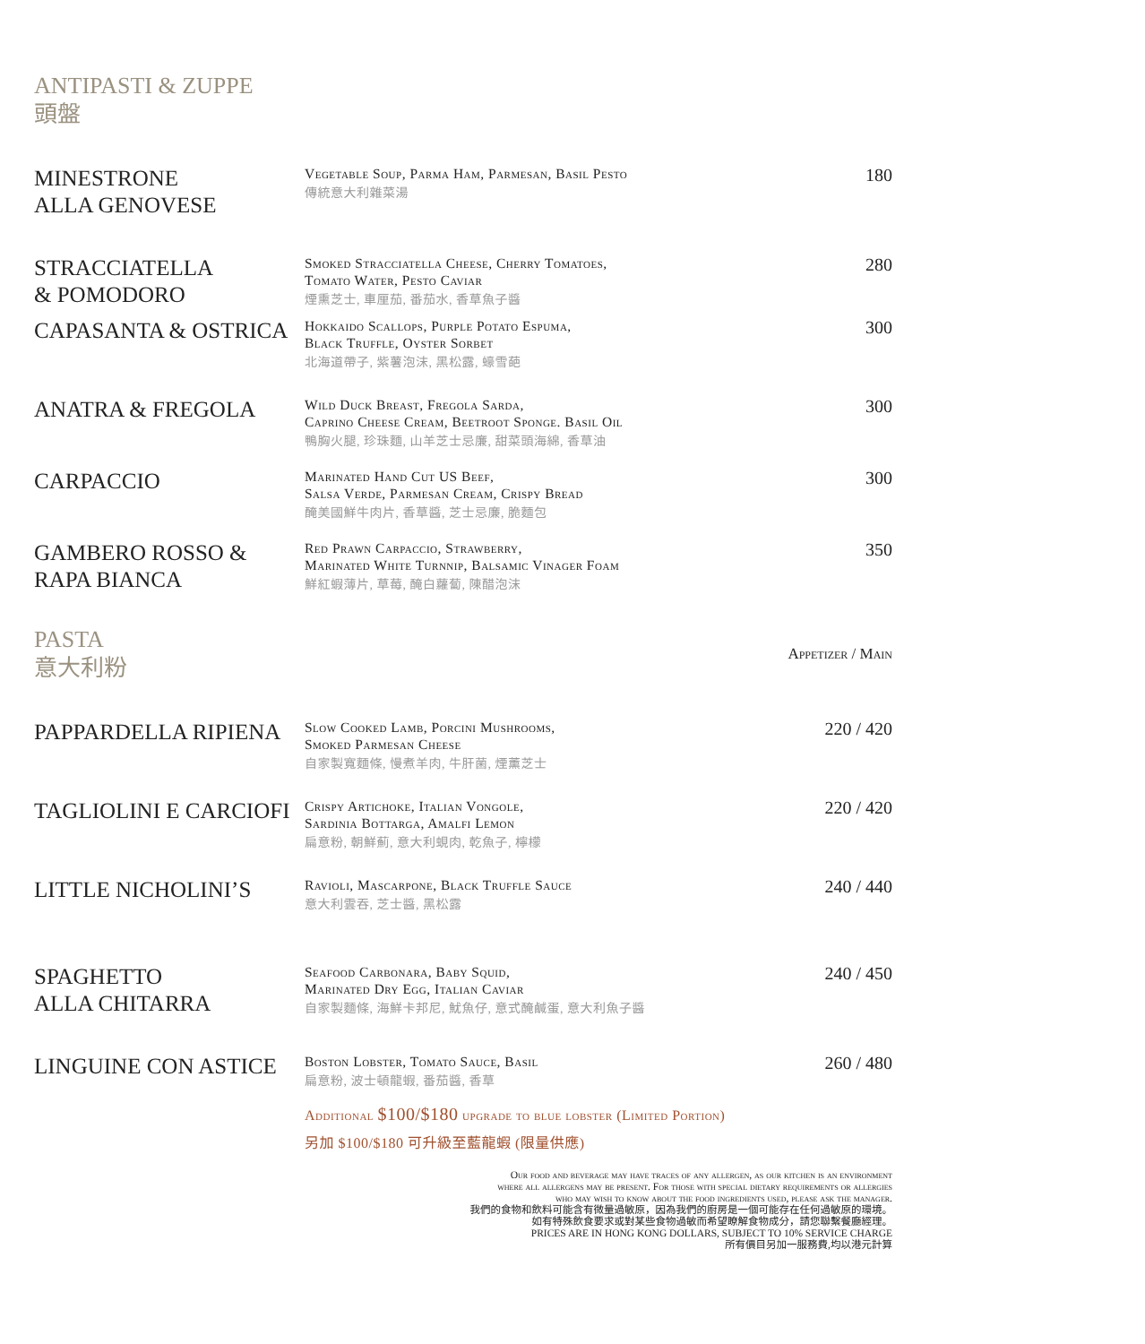ANTIPASTI & ZUPPE
頭盤
MINESTRONE
ALLA GENOVESE
Vegetable Soup, Parma Ham, Parmesan, Basil Pesto
傳統意大利雜菜湯
180
STRACCIATELLA
& POMODORO
Smoked Stracciatella Cheese, Cherry Tomatoes,
Tomato Water, Pesto Caviar
煙熏芝士, 車厘茄, 番茄水, 香草魚子醬
280
CAPASANTA & OSTRICA
Hokkaido Scallops, Purple Potato Espuma,
Black Truffle, Oyster Sorbet
北海道帶子, 紫薯泡沫, 黑松露, 蠔雪葩
300
ANATRA & FREGOLA
Wild Duck Breast, Fregola Sarda,
Caprino Cheese Cream, Beetroot Sponge. Basil Oil
鴨胸火腿, 珍珠麵, 山羊芝士忌廉, 甜菜頭海綿, 香草油
300
CARPACCIO
Marinated Hand Cut US Beef,
Salsa Verde, Parmesan Cream, Crispy Bread
醃美國鮮牛肉片, 香草醬, 芝士忌廉, 脆麵包
300
GAMBERO ROSSO &
RAPA BIANCA
Red Prawn Carpaccio, Strawberry,
Marinated White Turnnip, Balsamic Vinager Foam
鮮紅蝦薄片, 草莓, 醃白蘿蔔, 陳醋泡沫
350
PASTA
意大利粉
Appetizer / Main
PAPPARDELLA RIPIENA
Slow Cooked Lamb, Porcini Mushrooms,
Smoked Parmesan Cheese
自家製寬麵條, 慢煮羊肉, 牛肝菌, 煙薰芝士
220 / 420
TAGLIOLINI E CARCIOFI
Crispy Artichoke, Italian Vongole,
Sardinia Bottarga, Amalfi Lemon
扁意粉, 朝鮮薊, 意大利蜆肉, 乾魚子, 檸檬
220 / 420
LITTLE NICHOLINI’S
Ravioli, Mascarpone, Black Truffle Sauce
意大利雲吞, 芝士醬, 黑松露
240 / 440
SPAGHETTO
ALLA CHITARRA
Seafood Carbonara, Baby Squid,
Marinated Dry Egg, Italian Caviar
自家製麵條, 海鮮卡邦尼, 魷魚仔, 意式醃鹹蛋, 意大利魚子醬
240 / 450
LINGUINE CON ASTICE
Boston Lobster, Tomato Sauce, Basil
扁意粉, 波士頓龍蝦, 番茄醬, 香草
Additional $100/$180 upgrade to blue lobster (Limited Portion)
另加 $100/$180 可升級至藍龍蝦 (限量供應)
260 / 480
Our food and beverage may have traces of any allergen, as our kitchen is an environment
where all allergens may be present. For those with special dietary requirements or allergies
who may wish to know about the food ingredients used, please ask the manager.
我們的食物和飲料可能含有微量過敏原，因為我們的廚房是一個可能存在任何過敏原的環境。
如有特殊飲食要求或對某些食物過敏而希望瞭解食物成分，請您聯繫餐廳經理。
PRICES ARE IN HONG KONG DOLLARS, SUBJECT TO 10% SERVICE CHARGE
所有價目另加一服務費,均以港元計算